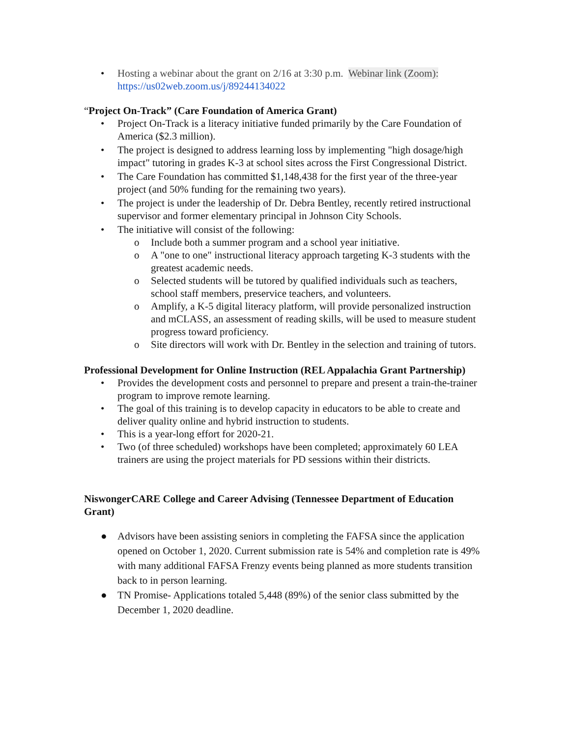• Hosting a webinar about the grant on 2/16 at 3:30 p.m. Webinar link (Zoom): https://us02web.zoom.us/j/89244134022
“Project On-Track” (Care Foundation of America Grant)
• Project On-Track is a literacy initiative funded primarily by the Care Foundation of America ($2.3 million).
• The project is designed to address learning loss by implementing "high dosage/high impact" tutoring in grades K-3 at school sites across the First Congressional District.
• The Care Foundation has committed $1,148,438 for the first year of the three-year project (and 50% funding for the remaining two years).
• The project is under the leadership of Dr. Debra Bentley, recently retired instructional supervisor and former elementary principal in Johnson City Schools.
• The initiative will consist of the following:
o Include both a summer program and a school year initiative.
o A "one to one" instructional literacy approach targeting K-3 students with the greatest academic needs.
o Selected students will be tutored by qualified individuals such as teachers, school staff members, preservice teachers, and volunteers.
o Amplify, a K-5 digital literacy platform, will provide personalized instruction and mCLASS, an assessment of reading skills, will be used to measure student progress toward proficiency.
o Site directors will work with Dr. Bentley in the selection and training of tutors.
Professional Development for Online Instruction (REL Appalachia Grant Partnership)
• Provides the development costs and personnel to prepare and present a train-the-trainer program to improve remote learning.
• The goal of this training is to develop capacity in educators to be able to create and deliver quality online and hybrid instruction to students.
• This is a year-long effort for 2020-21.
• Two (of three scheduled) workshops have been completed; approximately 60 LEA trainers are using the project materials for PD sessions within their districts.
NiswongerCARE College and Career Advising (Tennessee Department of Education Grant)
● Advisors have been assisting seniors in completing the FAFSA since the application opened on October 1, 2020. Current submission rate is 54% and completion rate is 49% with many additional FAFSA Frenzy events being planned as more students transition back to in person learning.
● TN Promise- Applications totaled 5,448 (89%) of the senior class submitted by the December 1, 2020 deadline.